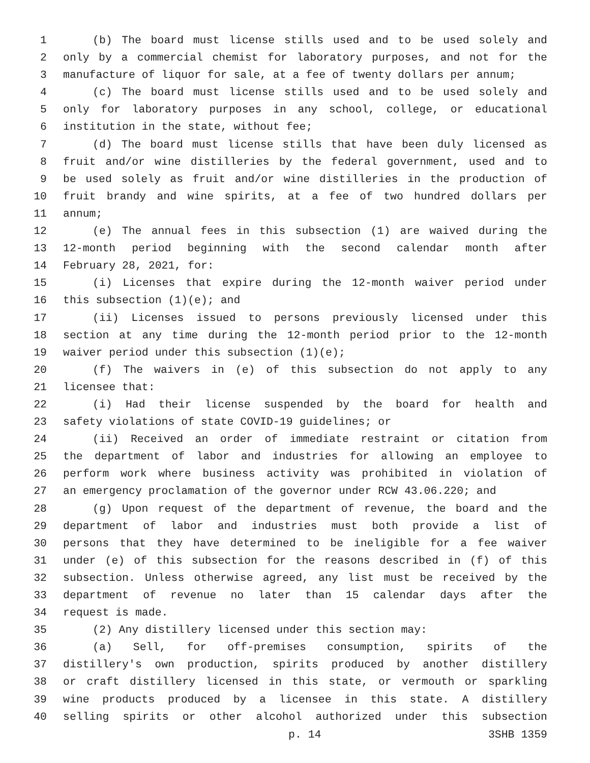1 (b) The board must license stills used and to be used solely and
2 only by a commercial chemist for laboratory purposes, and not for the
3 manufacture of liquor for sale, at a fee of twenty dollars per annum;
4 (c) The board must license stills used and to be used solely and
5 only for laboratory purposes in any school, college, or educational
6 institution in the state, without fee;
7 (d) The board must license stills that have been duly licensed as
8 fruit and/or wine distilleries by the federal government, used and to
9 be used solely as fruit and/or wine distilleries in the production of
10 fruit brandy and wine spirits, at a fee of two hundred dollars per
11 annum;
12 (e) The annual fees in this subsection (1) are waived during the
13 12-month period beginning with the second calendar month after
14 February 28, 2021, for:
15 (i) Licenses that expire during the 12-month waiver period under
16 this subsection (1)(e); and
17 (ii) Licenses issued to persons previously licensed under this
18 section at any time during the 12-month period prior to the 12-month
19 waiver period under this subsection (1)(e);
20 (f) The waivers in (e) of this subsection do not apply to any
21 licensee that:
22 (i) Had their license suspended by the board for health and
23 safety violations of state COVID-19 guidelines; or
24 (ii) Received an order of immediate restraint or citation from
25 the department of labor and industries for allowing an employee to
26 perform work where business activity was prohibited in violation of
27 an emergency proclamation of the governor under RCW 43.06.220; and
28 (g) Upon request of the department of revenue, the board and the
29 department of labor and industries must both provide a list of
30 persons that they have determined to be ineligible for a fee waiver
31 under (e) of this subsection for the reasons described in (f) of this
32 subsection. Unless otherwise agreed, any list must be received by the
33 department of revenue no later than 15 calendar days after the
34 request is made.
35 (2) Any distillery licensed under this section may:
36 (a) Sell, for off-premises consumption, spirits of the
37 distillery's own production, spirits produced by another distillery
38 or craft distillery licensed in this state, or vermouth or sparkling
39 wine products produced by a licensee in this state. A distillery
40 selling spirits or other alcohol authorized under this subsection
p. 14 3SHB 1359